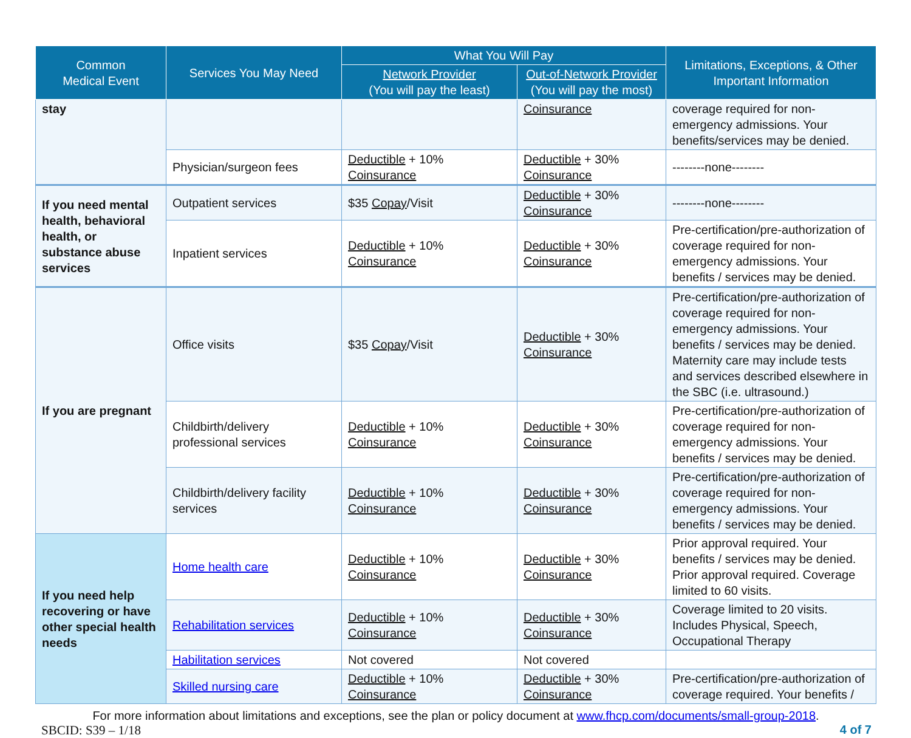| Common Medical Event | Services You May Need | What You Will Pay | | Limitations, Exceptions, & Other Important Information |
| --- | --- | --- | --- | --- |
| | | Network Provider (You will pay the least) | Out-of-Network Provider (You will pay the most) | |
| stay | | | Coinsurance | coverage required for non-emergency admissions. Your benefits/services may be denied. |
| | Physician/surgeon fees | Deductible + 10% Coinsurance | Deductible + 30% Coinsurance | --------none-------- |
| If you need mental health, behavioral health, or substance abuse services | Outpatient services | $35 Copay /Visit | Deductible + 30% Coinsurance | --------none-------- |
| | Inpatient services | Deductible + 10% Coinsurance | Deductible + 30% Coinsurance | Pre-certification/pre-authorization of coverage required for non-emergency admissions. Your benefits / services may be denied. |
| If you are pregnant | Office visits | $35 Copay /Visit | Deductible + 30% Coinsurance | Pre-certification/pre-authorization of coverage required for non-emergency admissions. Your benefits / services may be denied. Maternity care may include tests and services described elsewhere in the SBC (i.e. ultrasound.) |
| | Childbirth/delivery professional services | Deductible + 10% Coinsurance | Deductible + 30% Coinsurance | Pre-certification/pre-authorization of coverage required for non-emergency admissions. Your benefits / services may be denied. |
| | Childbirth/delivery facility services | Deductible + 10% Coinsurance | Deductible + 30% Coinsurance | Pre-certification/pre-authorization of coverage required for non-emergency admissions. Your benefits / services may be denied. |
| If you need help recovering or have other special health needs | Home health care | Deductible + 10% Coinsurance | Deductible + 30% Coinsurance | Prior approval required. Your benefits / services may be denied. Prior approval required. Coverage limited to 60 visits. |
| | Rehabilitation services | Deductible + 10% Coinsurance | Deductible + 30% Coinsurance | Coverage limited to 20 visits. Includes Physical, Speech, Occupational Therapy |
| | Habilitation services | Not covered | Not covered | |
| | Skilled nursing care | Deductible + 10% Coinsurance | Deductible + 30% Coinsurance | Pre-certification/pre-authorization of coverage required. Your benefits / |
For more information about limitations and exceptions, see the plan or policy document at www.fhcp.com/documents/small-group-2018.
SBCID: S39 – 1/18 4 of 7